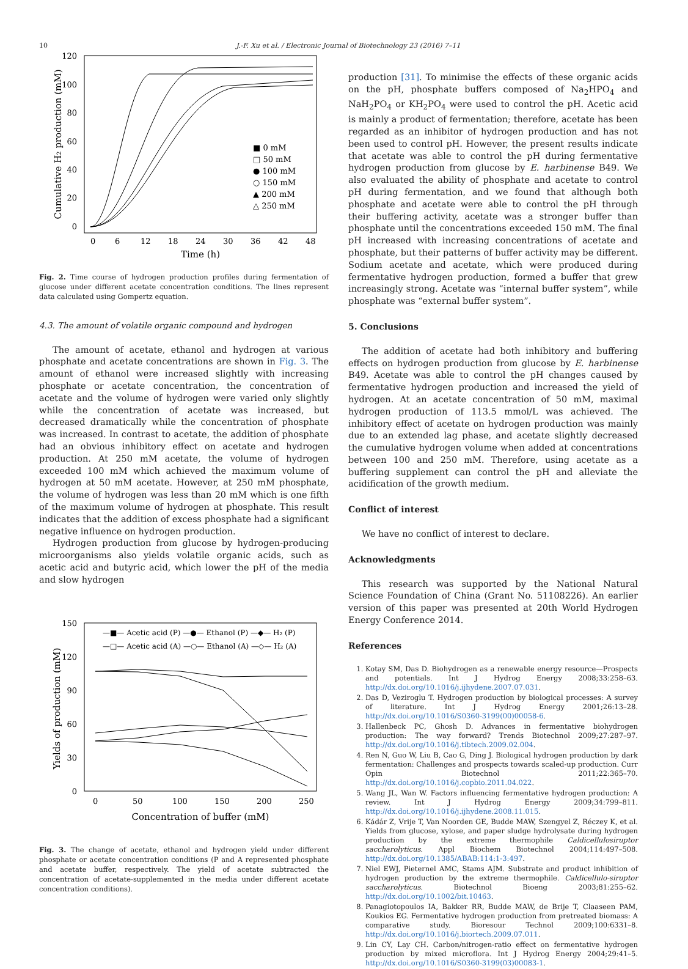10 J.-F. Xu et al. / Electronic Journal of Biotechnology 23 (2016) 7–11
120
100
80
60
40
20
0
0
6
12
18
24
30
36
42
48
Time (h)
Cumulative H2 production (mM)
■ 0 mM
□ 50 mM
● 100 mM
○ 150 mM
▲ 200 mM
△ 250 mM
Fig. 2. Time course of hydrogen production profiles during fermentation of glucose under different acetate concentration conditions. The lines represent data calculated using Gompertz equation.
4.3. The amount of volatile organic compound and hydrogen
The amount of acetate, ethanol and hydrogen at various phosphate and acetate concentrations are shown in Fig. 3. The amount of ethanol were increased slightly with increasing phosphate or acetate concentration, the concentration of acetate and the volume of hydrogen were varied only slightly while the concentration of acetate was increased, but decreased dramatically while the concentration of phosphate was increased. In contrast to acetate, the addition of phosphate had an obvious inhibitory effect on acetate and hydrogen production. At 250 mM acetate, the volume of hydrogen exceeded 100 mM which achieved the maximum volume of hydrogen at 50 mM acetate. However, at 250 mM phosphate, the volume of hydrogen was less than 20 mM which is one fifth of the maximum volume of hydrogen at phosphate. This result indicates that the addition of excess phosphate had a significant negative influence on hydrogen production.
Hydrogen production from glucose by hydrogen-producing microorganisms also yields volatile organic acids, such as acetic acid and butyric acid, which lower the pH of the media and slow hydrogen
150
120
90
60
30
0
0
50
100
150
200
250
Concentration of buffer (mM)
Yields of production (mM)
—■— Acetic acid (P) —●— Ethanol (P) —◆— H₂ (P)
—□— Acetic acid (A) —○— Ethanol (A) —◇— H₂ (A)
Fig. 3. The change of acetate, ethanol and hydrogen yield under different phosphate or acetate concentration conditions (P and A represented phosphate and acetate buffer, respectively. The yield of acetate subtracted the concentration of acetate-supplemented in the media under different acetate concentration conditions).
production [31]. To minimise the effects of these organic acids on the pH, phosphate buffers composed of Na<sub>2</sub>HPO<sub>4</sub> and NaH<sub>2</sub>PO<sub>4</sub> or KH<sub>2</sub>PO<sub>4</sub> were used to control the pH. Acetic acid is mainly a product of fermentation; therefore, acetate has been regarded as an inhibitor of hydrogen production and has not been used to control pH. However, the present results indicate that acetate was able to control the pH during fermentative hydrogen production from glucose by E. harbinense B49. We also evaluated the ability of phosphate and acetate to control pH during fermentation, and we found that although both phosphate and acetate were able to control the pH through their buffering activity, acetate was a stronger buffer than phosphate until the concentrations exceeded 150 mM. The final pH increased with increasing concentrations of acetate and phosphate, but their patterns of buffer activity may be different. Sodium acetate and acetate, which were produced during fermentative hydrogen production, formed a buffer that grew increasingly strong. Acetate was “internal buffer system”, while phosphate was “external buffer system”.
5. Conclusions
The addition of acetate had both inhibitory and buffering effects on hydrogen production from glucose by E. harbinense B49. Acetate was able to control the pH changes caused by fermentative hydrogen production and increased the yield of hydrogen. At an acetate concentration of 50 mM, maximal hydrogen production of 113.5 mmol/L was achieved. The inhibitory effect of acetate on hydrogen production was mainly due to an extended lag phase, and acetate slightly decreased the cumulative hydrogen volume when added at concentrations between 100 and 250 mM. Therefore, using acetate as a buffering supplement can control the pH and alleviate the acidification of the growth medium.
Conflict of interest
We have no conflict of interest to declare.
Acknowledgments
This research was supported by the National Natural Science Foundation of China (Grant No. 51108226). An earlier version of this paper was presented at 20th World Hydrogen Energy Conference 2014.
References
1. Kotay SM, Das D. Biohydrogen as a renewable energy resource—Prospects and potentials. Int J Hydrog Energy 2008;33:258–63. http://dx.doi.org/10.1016/j.ijhydene.2007.07.031.
2. Das D, Veziroglu T. Hydrogen production by biological processes: A survey of literature. Int J Hydrog Energy 2001;26:13–28. http://dx.doi.org/10.1016/S0360-3199(00)00058-6.
3. Hallenbeck PC, Ghosh D. Advances in fermentative biohydrogen production: The way forward? Trends Biotechnol 2009;27:287–97. http://dx.doi.org/10.1016/j.tibtech.2009.02.004.
4. Ren N, Guo W, Liu B, Cao G, Ding J. Biological hydrogen production by dark fermentation: Challenges and prospects towards scaled-up production. Curr Opin Biotechnol 2011;22:365–70. http://dx.doi.org/10.1016/j.copbio.2011.04.022.
5. Wang JL, Wan W. Factors influencing fermentative hydrogen production: A review. Int J Hydrog Energy 2009;34:799–811. http://dx.doi.org/10.1016/j.ijhydene.2008.11.015.
6. Kádár Z, Vrije T, Van Noorden GE, Budde MAW, Szengyel Z, Réczey K, et al. Yields from glucose, xylose, and paper sludge hydrolysate during hydrogen production by the extreme thermophile Caldicellulosiruptor saccharolyticus. Appl Biochem Biotechnol 2004;114:497–508. http://dx.doi.org/10.1385/ABAB:114:1-3:497.
7. Niel EWJ, Pieternel AMC, Stams AJM. Substrate and product inhibition of hydrogen production by the extreme thermophile. Caldicellulo-siruptor saccharolyticus. Biotechnol Bioeng 2003;81:255–62. http://dx.doi.org/10.1002/bit.10463.
8. Panagiotopoulos IA, Bakker RR, Budde MAW, de Brije T, Claaseen PAM, Koukios EG. Fermentative hydrogen production from pretreated biomass: A comparative study. Bioresour Technol 2009;100:6331–8. http://dx.doi.org/10.1016/j.biortech.2009.07.011.
9. Lin CY, Lay CH. Carbon/nitrogen-ratio effect on fermentative hydrogen production by mixed microflora. Int J Hydrog Energy 2004;29:41–5. http://dx.doi.org/10.1016/S0360-3199(03)00083-1.